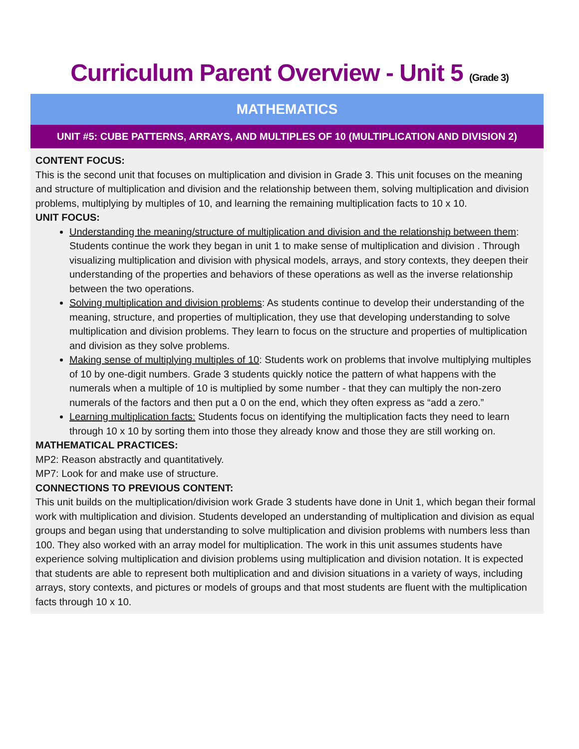Curriculum Parent Overview - Unit 5 (Grade 3)
| MATHEMATICS |
| --- |
| UNIT #5: CUBE PATTERNS, ARRAYS, AND MULTIPLES OF 10 (MULTIPLICATION AND DIVISION 2) |
| CONTENT FOCUS: This is the second unit that focuses on multiplication and division in Grade 3. This unit focuses on the meaning and structure of multiplication and division and the relationship between them, solving multiplication and division problems, multiplying by multiples of 10, and learning the remaining multiplication facts to 10 x 10. UNIT FOCUS: Understanding the meaning/structure of multiplication and division and the relationship between them : Students continue the work they began in unit 1 to make sense of multiplication and division . Through visualizing multiplication and division with physical models, arrays, and story contexts, they deepen their understanding of the properties and behaviors of these operations as well as the inverse relationship between the two operations. Solving multiplication and division problems : As students continue to develop their understanding of the meaning, structure, and properties of multiplication, they use that developing understanding to solve multiplication and division problems. They learn to focus on the structure and properties of multiplication and division as they solve problems. Making sense of multiplying multiples of 10 : Students work on problems that involve multiplying multiples of 10 by one-digit numbers. Grade 3 students quickly notice the pattern of what happens with the numerals when a multiple of 10 is multiplied by some number - that they can multiply the non-zero numerals of the factors and then put a 0 on the end, which they often express as “add a zero.” Learning multiplication facts: Students focus on identifying the multiplication facts they need to learn through 10 x 10 by sorting them into those they already know and those they are still working on. MATHEMATICAL PRACTICES: MP2: Reason abstractly and quantitatively. MP7: Look for and make use of structure. CONNECTIONS TO PREVIOUS CONTENT: This unit builds on the multiplication/division work Grade 3 students have done in Unit 1, which began their formal work with multiplication and division. Students developed an understanding of multiplication and division as equal groups and began using that understanding to solve multiplication and division problems with numbers less than 100. They also worked with an array model for multiplication. The work in this unit assumes students have experience solving multiplication and division problems using multiplication and division notation. It is expected that students are able to represent both multiplication and and division situations in a variety of ways, including arrays, story contexts, and pictures or models of groups and that most students are fluent with the multiplication facts through 10 x 10. |